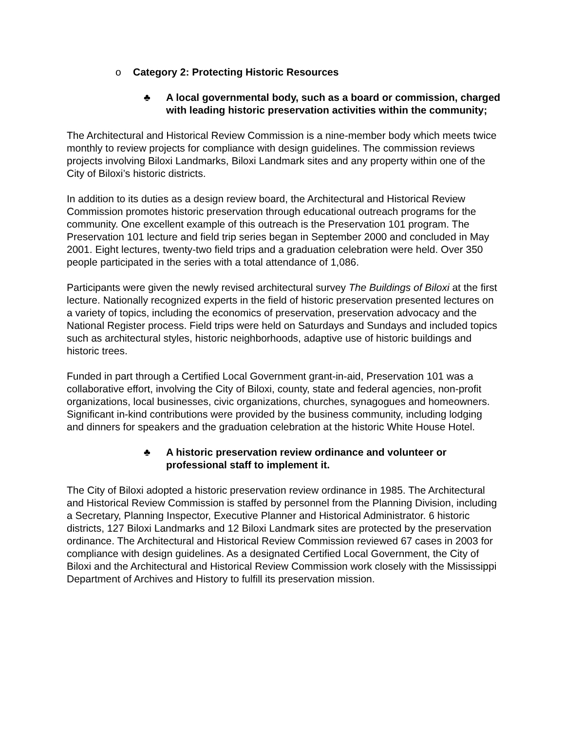o Category 2: Protecting Historic Resources
♣ A local governmental body, such as a board or commission, charged with leading historic preservation activities within the community;
The Architectural and Historical Review Commission is a nine-member body which meets twice monthly to review projects for compliance with design guidelines. The commission reviews projects involving Biloxi Landmarks, Biloxi Landmark sites and any property within one of the City of Biloxi’s historic districts.
In addition to its duties as a design review board, the Architectural and Historical Review Commission promotes historic preservation through educational outreach programs for the community. One excellent example of this outreach is the Preservation 101 program. The Preservation 101 lecture and field trip series began in September 2000 and concluded in May 2001. Eight lectures, twenty-two field trips and a graduation celebration were held. Over 350 people participated in the series with a total attendance of 1,086.
Participants were given the newly revised architectural survey The Buildings of Biloxi at the first lecture. Nationally recognized experts in the field of historic preservation presented lectures on a variety of topics, including the economics of preservation, preservation advocacy and the National Register process. Field trips were held on Saturdays and Sundays and included topics such as architectural styles, historic neighborhoods, adaptive use of historic buildings and historic trees.
Funded in part through a Certified Local Government grant-in-aid, Preservation 101 was a collaborative effort, involving the City of Biloxi, county, state and federal agencies, non-profit organizations, local businesses, civic organizations, churches, synagogues and homeowners. Significant in-kind contributions were provided by the business community, including lodging and dinners for speakers and the graduation celebration at the historic White House Hotel.
♣ A historic preservation review ordinance and volunteer or professional staff to implement it.
The City of Biloxi adopted a historic preservation review ordinance in 1985. The Architectural and Historical Review Commission is staffed by personnel from the Planning Division, including a Secretary, Planning Inspector, Executive Planner and Historical Administrator. 6 historic districts, 127 Biloxi Landmarks and 12 Biloxi Landmark sites are protected by the preservation ordinance. The Architectural and Historical Review Commission reviewed 67 cases in 2003 for compliance with design guidelines. As a designated Certified Local Government, the City of Biloxi and the Architectural and Historical Review Commission work closely with the Mississippi Department of Archives and History to fulfill its preservation mission.